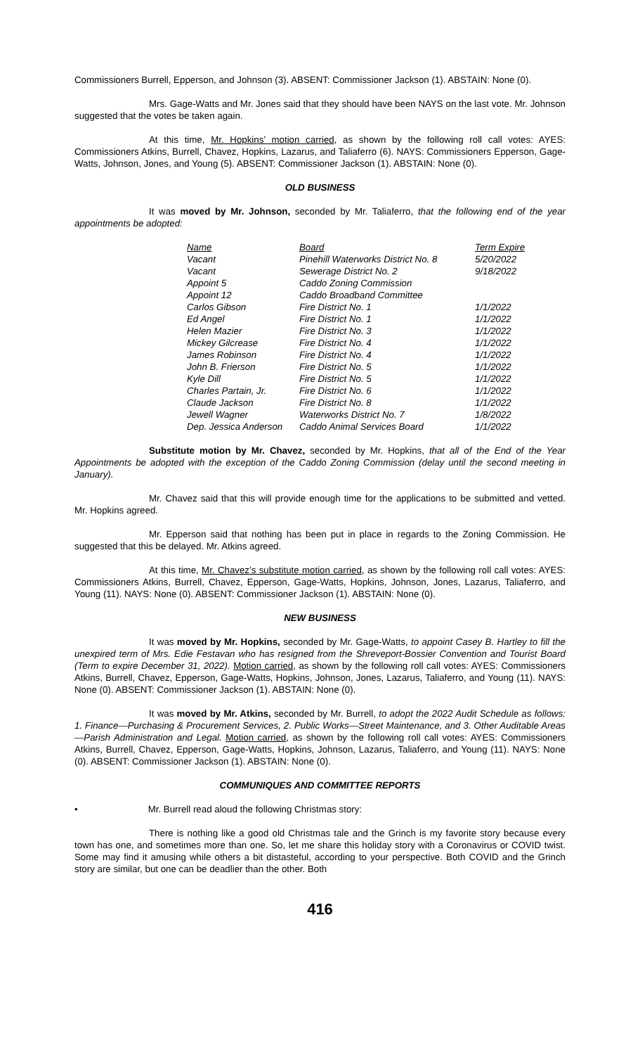Commissioners Burrell, Epperson, and Johnson (3). ABSENT: Commissioner Jackson (1). ABSTAIN: None (0).
Mrs. Gage-Watts and Mr. Jones said that they should have been NAYS on the last vote. Mr. Johnson suggested that the votes be taken again.
At this time, Mr. Hopkins’ motion carried, as shown by the following roll call votes: AYES: Commissioners Atkins, Burrell, Chavez, Hopkins, Lazarus, and Taliaferro (6). NAYS: Commissioners Epperson, Gage-Watts, Johnson, Jones, and Young (5). ABSENT: Commissioner Jackson (1). ABSTAIN: None (0).
OLD BUSINESS
It was moved by Mr. Johnson, seconded by Mr. Taliaferro, that the following end of the year appointments be adopted:
| Name | Board | Term Expire |
| --- | --- | --- |
| Vacant | Pinehill Waterworks District No. 8 | 5/20/2022 |
| Vacant | Sewerage District No. 2 | 9/18/2022 |
| Appoint 5 | Caddo Zoning Commission | |
| Appoint 12 | Caddo Broadband Committee | |
| Carlos Gibson | Fire District No. 1 | 1/1/2022 |
| Ed Angel | Fire District No. 1 | 1/1/2022 |
| Helen Mazier | Fire District No. 3 | 1/1/2022 |
| Mickey Gilcrease | Fire District No. 4 | 1/1/2022 |
| James Robinson | Fire District No. 4 | 1/1/2022 |
| John B. Frierson | Fire District No. 5 | 1/1/2022 |
| Kyle Dill | Fire District No. 5 | 1/1/2022 |
| Charles Partain, Jr. | Fire District No. 6 | 1/1/2022 |
| Claude Jackson | Fire District No. 8 | 1/1/2022 |
| Jewell Wagner | Waterworks District No. 7 | 1/8/2022 |
| Dep. Jessica Anderson | Caddo Animal Services Board | 1/1/2022 |
Substitute motion by Mr. Chavez, seconded by Mr. Hopkins, that all of the End of the Year Appointments be adopted with the exception of the Caddo Zoning Commission (delay until the second meeting in January).
Mr. Chavez said that this will provide enough time for the applications to be submitted and vetted. Mr. Hopkins agreed.
Mr. Epperson said that nothing has been put in place in regards to the Zoning Commission. He suggested that this be delayed. Mr. Atkins agreed.
At this time, Mr. Chavez’s substitute motion carried, as shown by the following roll call votes: AYES: Commissioners Atkins, Burrell, Chavez, Epperson, Gage-Watts, Hopkins, Johnson, Jones, Lazarus, Taliaferro, and Young (11). NAYS: None (0). ABSENT: Commissioner Jackson (1). ABSTAIN: None (0).
NEW BUSINESS
It was moved by Mr. Hopkins, seconded by Mr. Gage-Watts, to appoint Casey B. Hartley to fill the unexpired term of Mrs. Edie Festavan who has resigned from the Shreveport-Bossier Convention and Tourist Board (Term to expire December 31, 2022). Motion carried, as shown by the following roll call votes: AYES: Commissioners Atkins, Burrell, Chavez, Epperson, Gage-Watts, Hopkins, Johnson, Jones, Lazarus, Taliaferro, and Young (11). NAYS: None (0). ABSENT: Commissioner Jackson (1). ABSTAIN: None (0).
It was moved by Mr. Atkins, seconded by Mr. Burrell, to adopt the 2022 Audit Schedule as follows: 1. Finance—Purchasing & Procurement Services, 2. Public Works—Street Maintenance, and 3. Other Auditable Areas—Parish Administration and Legal. Motion carried, as shown by the following roll call votes: AYES: Commissioners Atkins, Burrell, Chavez, Epperson, Gage-Watts, Hopkins, Johnson, Lazarus, Taliaferro, and Young (11). NAYS: None (0). ABSENT: Commissioner Jackson (1). ABSTAIN: None (0).
COMMUNIQUES AND COMMITTEE REPORTS
• Mr. Burrell read aloud the following Christmas story:
There is nothing like a good old Christmas tale and the Grinch is my favorite story because every town has one, and sometimes more than one. So, let me share this holiday story with a Coronavirus or COVID twist. Some may find it amusing while others a bit distasteful, according to your perspective. Both COVID and the Grinch story are similar, but one can be deadlier than the other. Both
416